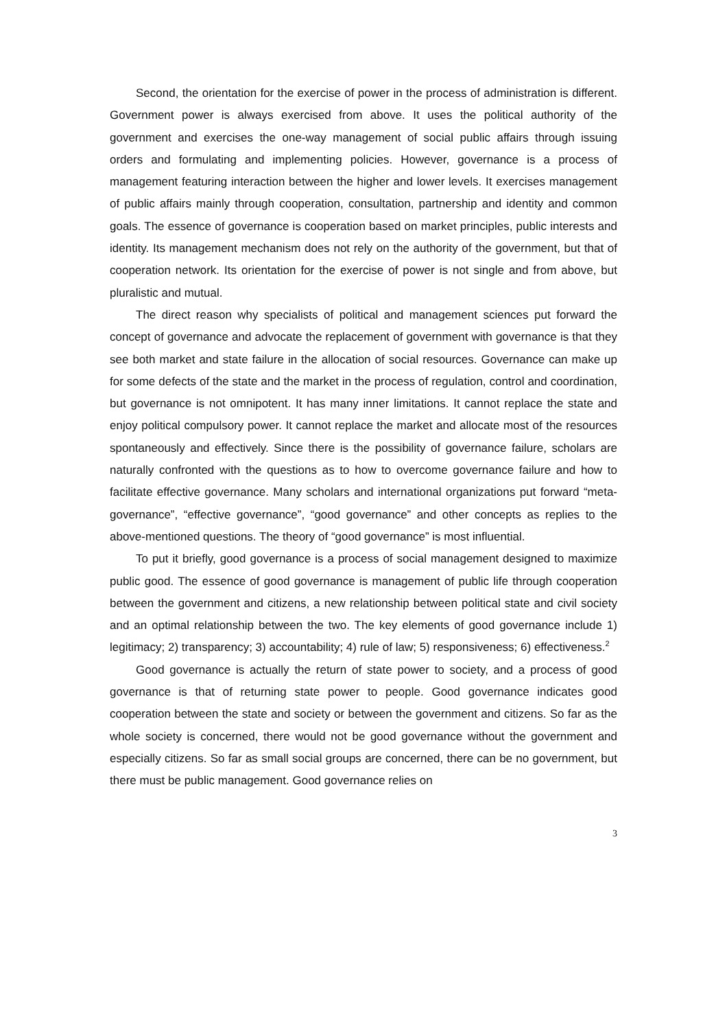Second, the orientation for the exercise of power in the process of administration is different. Government power is always exercised from above. It uses the political authority of the government and exercises the one-way management of social public affairs through issuing orders and formulating and implementing policies. However, governance is a process of management featuring interaction between the higher and lower levels. It exercises management of public affairs mainly through cooperation, consultation, partnership and identity and common goals. The essence of governance is cooperation based on market principles, public interests and identity. Its management mechanism does not rely on the authority of the government, but that of cooperation network. Its orientation for the exercise of power is not single and from above, but pluralistic and mutual.
The direct reason why specialists of political and management sciences put forward the concept of governance and advocate the replacement of government with governance is that they see both market and state failure in the allocation of social resources. Governance can make up for some defects of the state and the market in the process of regulation, control and coordination, but governance is not omnipotent. It has many inner limitations. It cannot replace the state and enjoy political compulsory power. It cannot replace the market and allocate most of the resources spontaneously and effectively. Since there is the possibility of governance failure, scholars are naturally confronted with the questions as to how to overcome governance failure and how to facilitate effective governance. Many scholars and international organizations put forward “meta-governance”, “effective governance”, “good governance” and other concepts as replies to the above-mentioned questions. The theory of “good governance” is most influential.
To put it briefly, good governance is a process of social management designed to maximize public good. The essence of good governance is management of public life through cooperation between the government and citizens, a new relationship between political state and civil society and an optimal relationship between the two. The key elements of good governance include 1) legitimacy; 2) transparency; 3) accountability; 4) rule of law; 5) responsiveness; 6) effectiveness.<sup>2</sup>
Good governance is actually the return of state power to society, and a process of good governance is that of returning state power to people. Good governance indicates good cooperation between the state and society or between the government and citizens. So far as the whole society is concerned, there would not be good governance without the government and especially citizens. So far as small social groups are concerned, there can be no government, but there must be public management. Good governance relies on
3